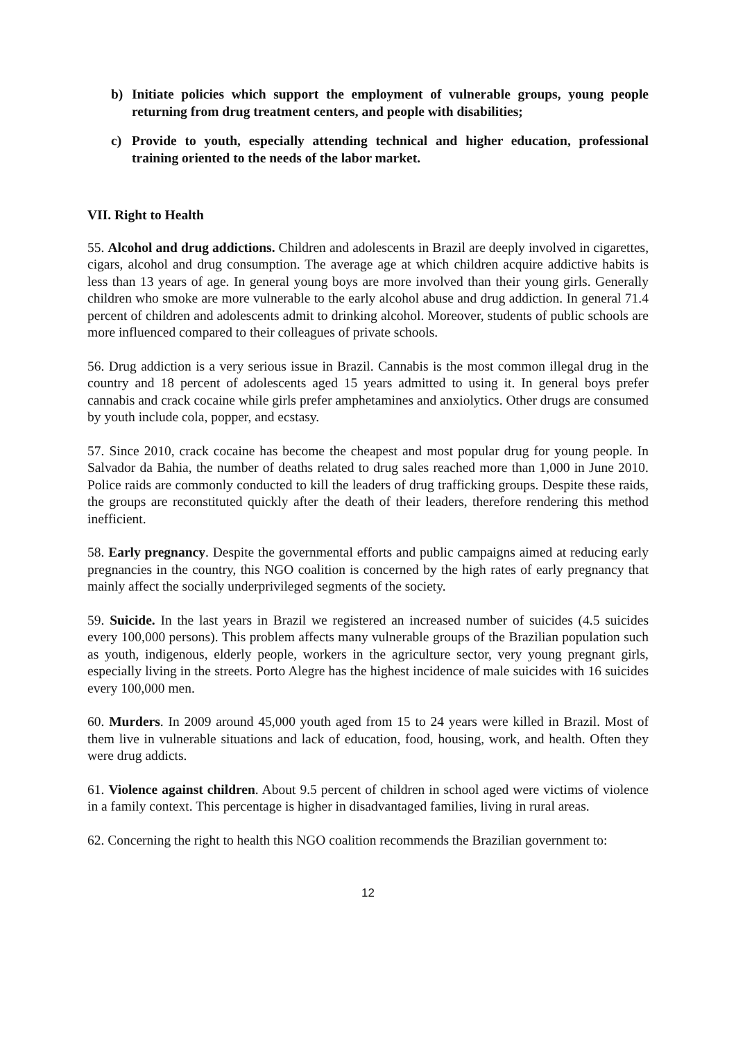b) Initiate policies which support the employment of vulnerable groups, young people returning from drug treatment centers, and people with disabilities;
c) Provide to youth, especially attending technical and higher education, professional training oriented to the needs of the labor market.
VII. Right to Health
55. Alcohol and drug addictions. Children and adolescents in Brazil are deeply involved in cigarettes, cigars, alcohol and drug consumption. The average age at which children acquire addictive habits is less than 13 years of age. In general young boys are more involved than their young girls. Generally children who smoke are more vulnerable to the early alcohol abuse and drug addiction. In general 71.4 percent of children and adolescents admit to drinking alcohol. Moreover, students of public schools are more influenced compared to their colleagues of private schools.
56. Drug addiction is a very serious issue in Brazil. Cannabis is the most common illegal drug in the country and 18 percent of adolescents aged 15 years admitted to using it. In general boys prefer cannabis and crack cocaine while girls prefer amphetamines and anxiolytics. Other drugs are consumed by youth include cola, popper, and ecstasy.
57. Since 2010, crack cocaine has become the cheapest and most popular drug for young people. In Salvador da Bahia, the number of deaths related to drug sales reached more than 1,000 in June 2010. Police raids are commonly conducted to kill the leaders of drug trafficking groups. Despite these raids, the groups are reconstituted quickly after the death of their leaders, therefore rendering this method inefficient.
58. Early pregnancy. Despite the governmental efforts and public campaigns aimed at reducing early pregnancies in the country, this NGO coalition is concerned by the high rates of early pregnancy that mainly affect the socially underprivileged segments of the society.
59. Suicide. In the last years in Brazil we registered an increased number of suicides (4.5 suicides every 100,000 persons). This problem affects many vulnerable groups of the Brazilian population such as youth, indigenous, elderly people, workers in the agriculture sector, very young pregnant girls, especially living in the streets. Porto Alegre has the highest incidence of male suicides with 16 suicides every 100,000 men.
60. Murders. In 2009 around 45,000 youth aged from 15 to 24 years were killed in Brazil. Most of them live in vulnerable situations and lack of education, food, housing, work, and health. Often they were drug addicts.
61. Violence against children. About 9.5 percent of children in school aged were victims of violence in a family context. This percentage is higher in disadvantaged families, living in rural areas.
62. Concerning the right to health this NGO coalition recommends the Brazilian government to:
12